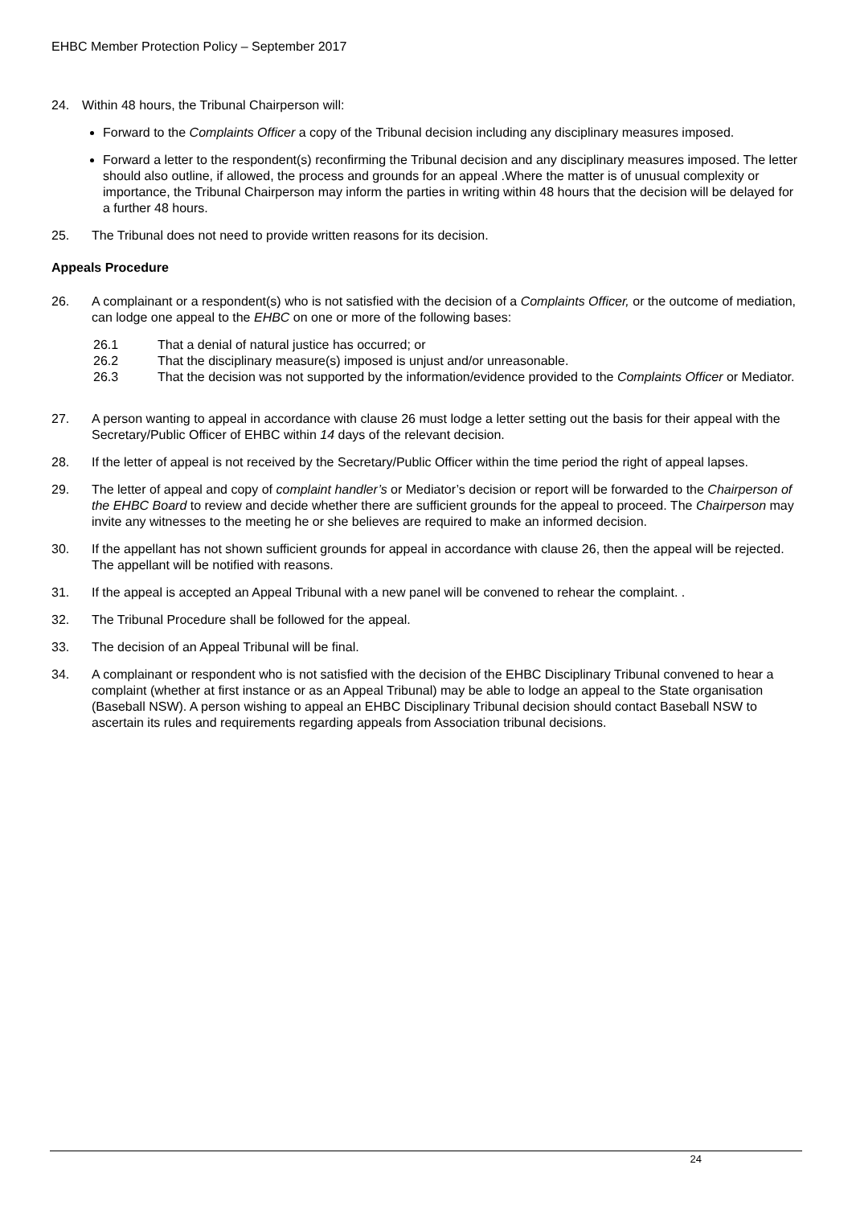EHBC Member Protection Policy – September 2017
24. Within 48 hours, the Tribunal Chairperson will:
Forward to the Complaints Officer a copy of the Tribunal decision including any disciplinary measures imposed.
Forward a letter to the respondent(s) reconfirming the Tribunal decision and any disciplinary measures imposed. The letter should also outline, if allowed, the process and grounds for an appeal .Where the matter is of unusual complexity or importance, the Tribunal Chairperson may inform the parties in writing within 48 hours that the decision will be delayed for a further 48 hours.
25. The Tribunal does not need to provide written reasons for its decision.
Appeals Procedure
26. A complainant or a respondent(s) who is not satisfied with the decision of a Complaints Officer, or the outcome of mediation, can lodge one appeal to the EHBC on one or more of the following bases:
26.1 That a denial of natural justice has occurred; or
26.2 That the disciplinary measure(s) imposed is unjust and/or unreasonable.
26.3 That the decision was not supported by the information/evidence provided to the Complaints Officer or Mediator.
27. A person wanting to appeal in accordance with clause 26 must lodge a letter setting out the basis for their appeal with the Secretary/Public Officer of EHBC within 14 days of the relevant decision.
28. If the letter of appeal is not received by the Secretary/Public Officer within the time period the right of appeal lapses.
29. The letter of appeal and copy of complaint handler’s or Mediator’s decision or report will be forwarded to the Chairperson of the EHBC Board to review and decide whether there are sufficient grounds for the appeal to proceed. The Chairperson may invite any witnesses to the meeting he or she believes are required to make an informed decision.
30. If the appellant has not shown sufficient grounds for appeal in accordance with clause 26, then the appeal will be rejected. The appellant will be notified with reasons.
31. If the appeal is accepted an Appeal Tribunal with a new panel will be convened to rehear the complaint. .
32. The Tribunal Procedure shall be followed for the appeal.
33. The decision of an Appeal Tribunal will be final.
34. A complainant or respondent who is not satisfied with the decision of the EHBC Disciplinary Tribunal convened to hear a complaint (whether at first instance or as an Appeal Tribunal) may be able to lodge an appeal to the State organisation (Baseball NSW). A person wishing to appeal an EHBC Disciplinary Tribunal decision should contact Baseball NSW to ascertain its rules and requirements regarding appeals from Association tribunal decisions.
24